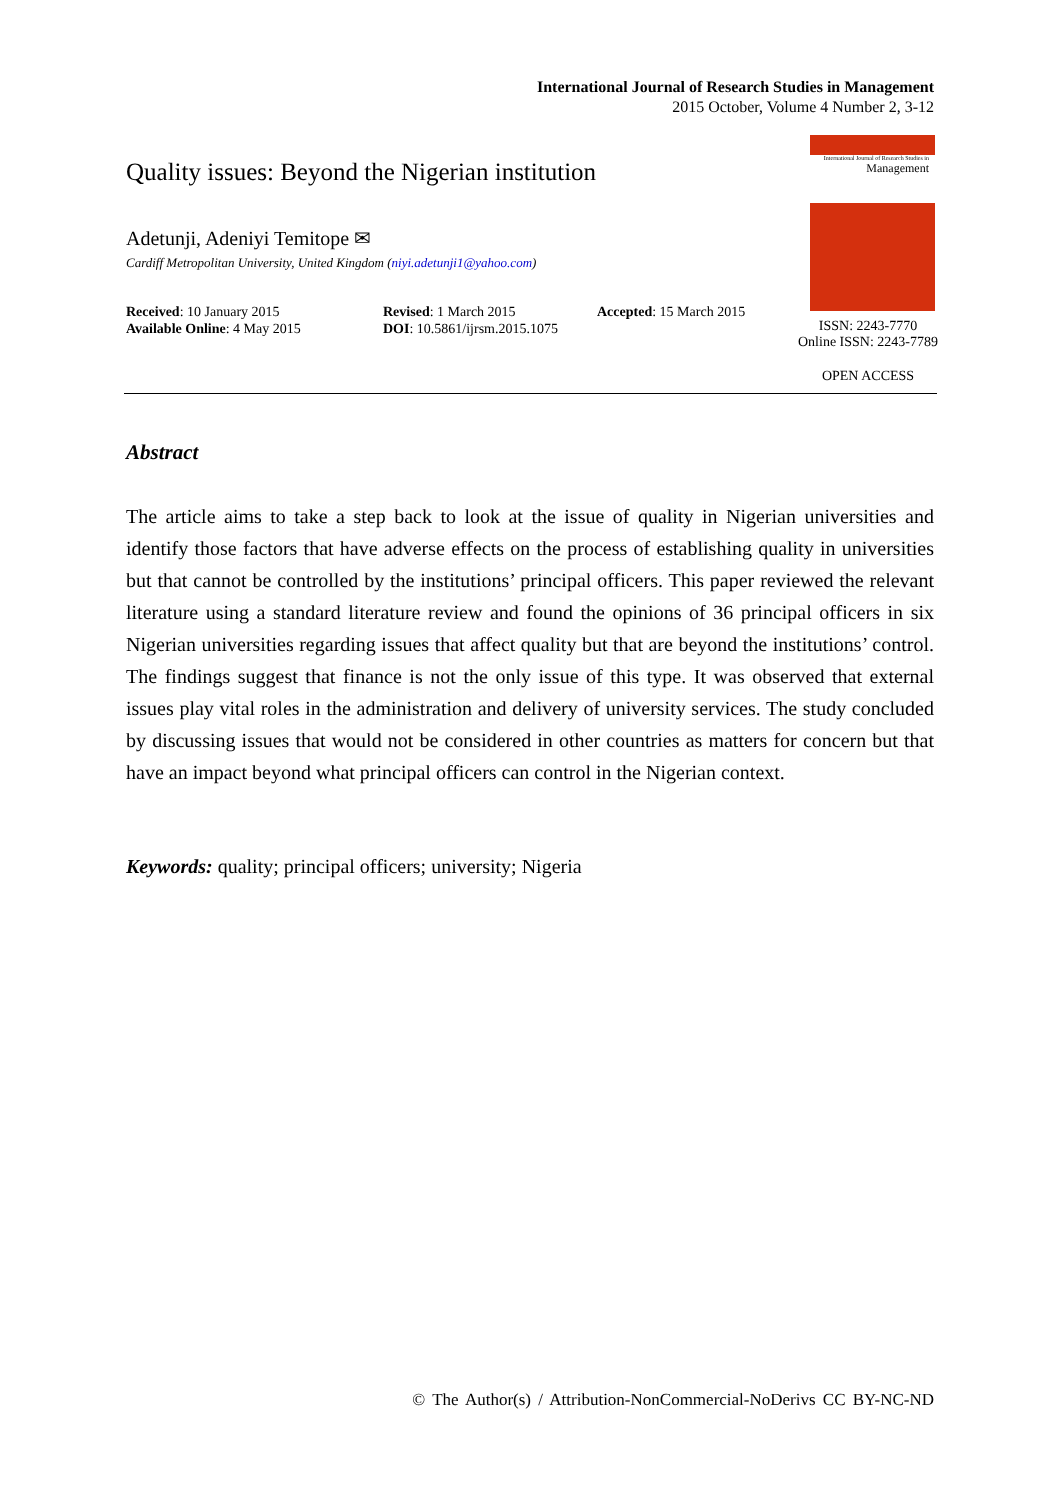International Journal of Research Studies in Management
2015 October, Volume 4 Number 2, 3-12
Quality issues: Beyond the Nigerian institution
Adetunji, Adeniyi Temitope ✉
Cardiff Metropolitan University, United Kingdom (niyi.adetunji1@yahoo.com)
Received: 10 January 2015
Available Online: 4 May 2015
Revised: 1 March 2015
DOI: 10.5861/ijrsm.2015.1075
Accepted: 15 March 2015
International Journal of Research Studies in
Management
ISSN: 2243-7770
Online ISSN: 2243-7789
OPEN ACCESS
Abstract
The article aims to take a step back to look at the issue of quality in Nigerian universities and identify those factors that have adverse effects on the process of establishing quality in universities but that cannot be controlled by the institutions’ principal officers. This paper reviewed the relevant literature using a standard literature review and found the opinions of 36 principal officers in six Nigerian universities regarding issues that affect quality but that are beyond the institutions’ control. The findings suggest that finance is not the only issue of this type. It was observed that external issues play vital roles in the administration and delivery of university services. The study concluded by discussing issues that would not be considered in other countries as matters for concern but that have an impact beyond what principal officers can control in the Nigerian context.
Keywords: quality; principal officers; university; Nigeria
© The Author(s) / Attribution-NonCommercial-NoDerivs CC BY-NC-ND